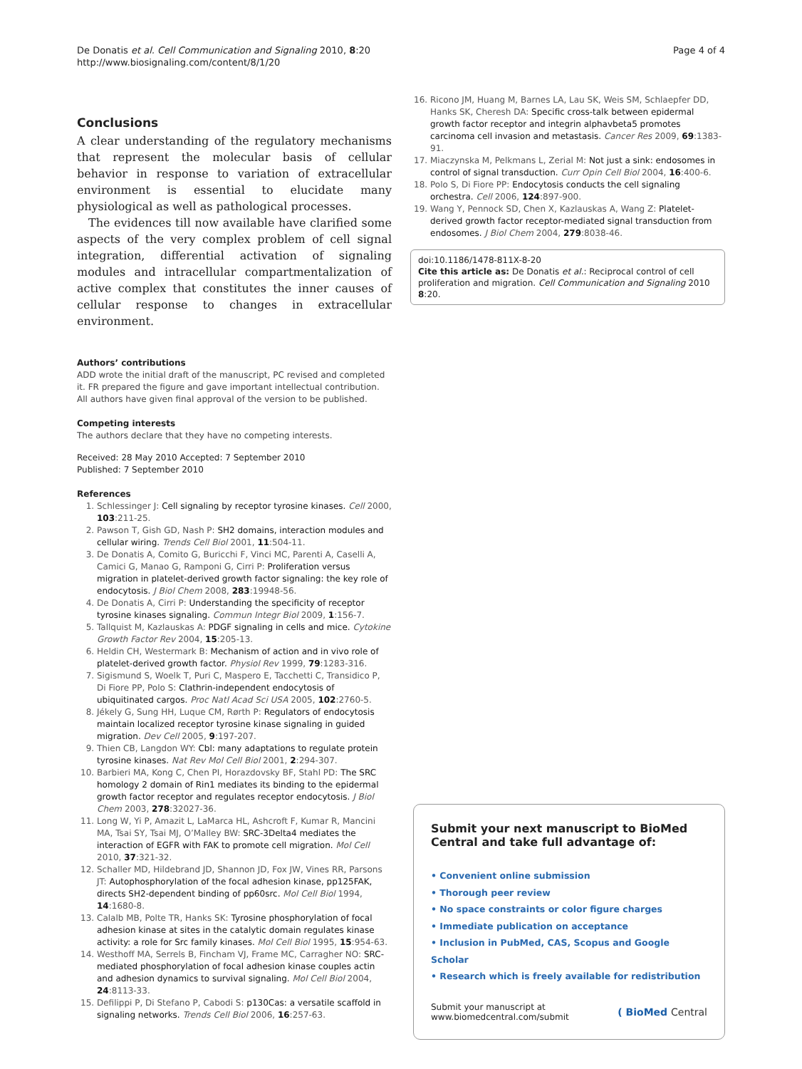De Donatis et al. Cell Communication and Signaling 2010, 8:20
http://www.biosignaling.com/content/8/1/20
Page 4 of 4
Conclusions
A clear understanding of the regulatory mechanisms that represent the molecular basis of cellular behavior in response to variation of extracellular environment is essential to elucidate many physiological as well as pathological processes.
The evidences till now available have clarified some aspects of the very complex problem of cell signal integration, differential activation of signaling modules and intracellular compartmentalization of active complex that constitutes the inner causes of cellular response to changes in extracellular environment.
Authors’ contributions
ADD wrote the initial draft of the manuscript, PC revised and completed it. FR prepared the figure and gave important intellectual contribution. All authors have given final approval of the version to be published.
Competing interests
The authors declare that they have no competing interests.
Received: 28 May 2010 Accepted: 7 September 2010
Published: 7 September 2010
References
1. Schlessinger J: Cell signaling by receptor tyrosine kinases. Cell 2000, 103:211-25.
2. Pawson T, Gish GD, Nash P: SH2 domains, interaction modules and cellular wiring. Trends Cell Biol 2001, 11:504-11.
3. De Donatis A, Comito G, Buricchi F, Vinci MC, Parenti A, Caselli A, Camici G, Manao G, Ramponi G, Cirri P: Proliferation versus migration in platelet-derived growth factor signaling: the key role of endocytosis. J Biol Chem 2008, 283:19948-56.
4. De Donatis A, Cirri P: Understanding the specificity of receptor tyrosine kinases signaling. Commun Integr Biol 2009, 1:156-7.
5. Tallquist M, Kazlauskas A: PDGF signaling in cells and mice. Cytokine Growth Factor Rev 2004, 15:205-13.
6. Heldin CH, Westermark B: Mechanism of action and in vivo role of platelet-derived growth factor. Physiol Rev 1999, 79:1283-316.
7. Sigismund S, Woelk T, Puri C, Maspero E, Tacchetti C, Transidico P, Di Fiore PP, Polo S: Clathrin-independent endocytosis of ubiquitinated cargos. Proc Natl Acad Sci USA 2005, 102:2760-5.
8. Jékely G, Sung HH, Luque CM, Rørth P: Regulators of endocytosis maintain localized receptor tyrosine kinase signaling in guided migration. Dev Cell 2005, 9:197-207.
9. Thien CB, Langdon WY: Cbl: many adaptations to regulate protein tyrosine kinases. Nat Rev Mol Cell Biol 2001, 2:294-307.
10. Barbieri MA, Kong C, Chen PI, Horazdovsky BF, Stahl PD: The SRC homology 2 domain of Rin1 mediates its binding to the epidermal growth factor receptor and regulates receptor endocytosis. J Biol Chem 2003, 278:32027-36.
11. Long W, Yi P, Amazit L, LaMarca HL, Ashcroft F, Kumar R, Mancini MA, Tsai SY, Tsai MJ, O’Malley BW: SRC-3Delta4 mediates the interaction of EGFR with FAK to promote cell migration. Mol Cell 2010, 37:321-32.
12. Schaller MD, Hildebrand JD, Shannon JD, Fox JW, Vines RR, Parsons JT: Autophosphorylation of the focal adhesion kinase, pp125FAK, directs SH2-dependent binding of pp60src. Mol Cell Biol 1994, 14:1680-8.
13. Calalb MB, Polte TR, Hanks SK: Tyrosine phosphorylation of focal adhesion kinase at sites in the catalytic domain regulates kinase activity: a role for Src family kinases. Mol Cell Biol 1995, 15:954-63.
14. Westhoff MA, Serrels B, Fincham VJ, Frame MC, Carragher NO: SRC-mediated phosphorylation of focal adhesion kinase couples actin and adhesion dynamics to survival signaling. Mol Cell Biol 2004, 24:8113-33.
15. Defilippi P, Di Stefano P, Cabodi S: p130Cas: a versatile scaffold in signaling networks. Trends Cell Biol 2006, 16:257-63.
16. Ricono JM, Huang M, Barnes LA, Lau SK, Weis SM, Schlaepfer DD, Hanks SK, Cheresh DA: Specific cross-talk between epidermal growth factor receptor and integrin alphavbeta5 promotes carcinoma cell invasion and metastasis. Cancer Res 2009, 69:1383-91.
17. Miaczynska M, Pelkmans L, Zerial M: Not just a sink: endosomes in control of signal transduction. Curr Opin Cell Biol 2004, 16:400-6.
18. Polo S, Di Fiore PP: Endocytosis conducts the cell signaling orchestra. Cell 2006, 124:897-900.
19. Wang Y, Pennock SD, Chen X, Kazlauskas A, Wang Z: Platelet-derived growth factor receptor-mediated signal transduction from endosomes. J Biol Chem 2004, 279:8038-46.
doi:10.1186/1478-811X-8-20
Cite this article as: De Donatis et al.: Reciprocal control of cell proliferation and migration. Cell Communication and Signaling 2010 8:20.
Submit your next manuscript to BioMed Central and take full advantage of:
• Convenient online submission
• Thorough peer review
• No space constraints or color figure charges
• Immediate publication on acceptance
• Inclusion in PubMed, CAS, Scopus and Google Scholar
• Research which is freely available for redistribution
Submit your manuscript at
www.biomedcentral.com/submit
( BioMed Central